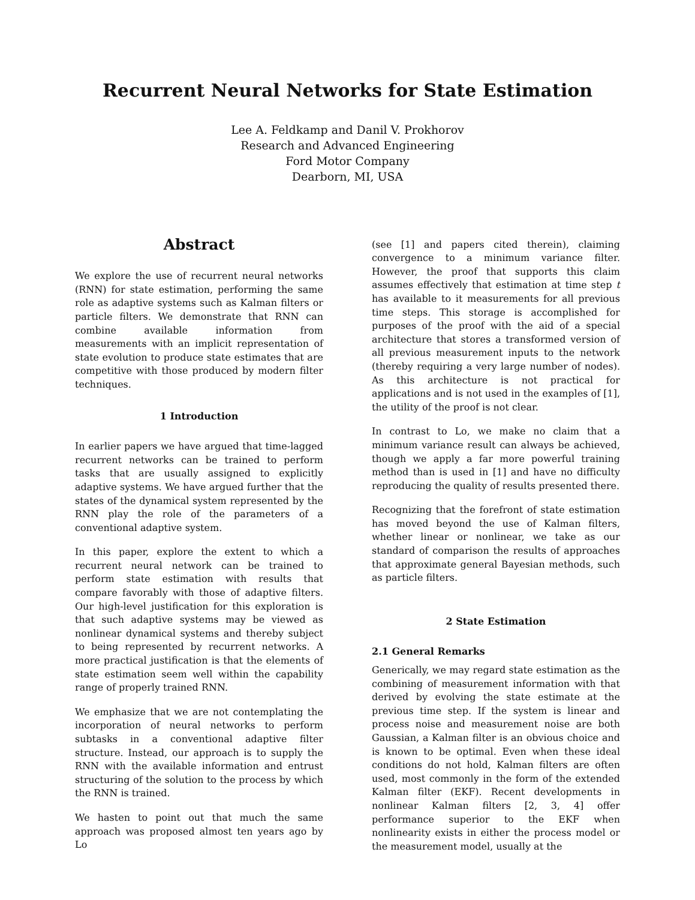Recurrent Neural Networks for State Estimation
Lee A. Feldkamp and Danil V. Prokhorov
Research and Advanced Engineering
Ford Motor Company
Dearborn, MI, USA
Abstract
We explore the use of recurrent neural networks (RNN) for state estimation, performing the same role as adaptive systems such as Kalman filters or particle filters. We demonstrate that RNN can combine available information from measurements with an implicit representation of state evolution to produce state estimates that are competitive with those produced by modern filter techniques.
1 Introduction
In earlier papers we have argued that time-lagged recurrent networks can be trained to perform tasks that are usually assigned to explicitly adaptive systems. We have argued further that the states of the dynamical system represented by the RNN play the role of the parameters of a conventional adaptive system.
In this paper, explore the extent to which a recurrent neural network can be trained to perform state estimation with results that compare favorably with those of adaptive filters. Our high-level justification for this exploration is that such adaptive systems may be viewed as nonlinear dynamical systems and thereby subject to being represented by recurrent networks. A more practical justification is that the elements of state estimation seem well within the capability range of properly trained RNN.
We emphasize that we are not contemplating the incorporation of neural networks to perform subtasks in a conventional adaptive filter structure. Instead, our approach is to supply the RNN with the available information and entrust structuring of the solution to the process by which the RNN is trained.
We hasten to point out that much the same approach was proposed almost ten years ago by Lo
(see [1] and papers cited therein), claiming convergence to a minimum variance filter. However, the proof that supports this claim assumes effectively that estimation at time step t has available to it measurements for all previous time steps. This storage is accomplished for purposes of the proof with the aid of a special architecture that stores a transformed version of all previous measurement inputs to the network (thereby requiring a very large number of nodes). As this architecture is not practical for applications and is not used in the examples of [1], the utility of the proof is not clear.
In contrast to Lo, we make no claim that a minimum variance result can always be achieved, though we apply a far more powerful training method than is used in [1] and have no difficulty reproducing the quality of results presented there.
Recognizing that the forefront of state estimation has moved beyond the use of Kalman filters, whether linear or nonlinear, we take as our standard of comparison the results of approaches that approximate general Bayesian methods, such as particle filters.
2 State Estimation
2.1 General Remarks
Generically, we may regard state estimation as the combining of measurement information with that derived by evolving the state estimate at the previous time step. If the system is linear and process noise and measurement noise are both Gaussian, a Kalman filter is an obvious choice and is known to be optimal. Even when these ideal conditions do not hold, Kalman filters are often used, most commonly in the form of the extended Kalman filter (EKF). Recent developments in nonlinear Kalman filters [2, 3, 4] offer performance superior to the EKF when nonlinearity exists in either the process model or the measurement model, usually at the